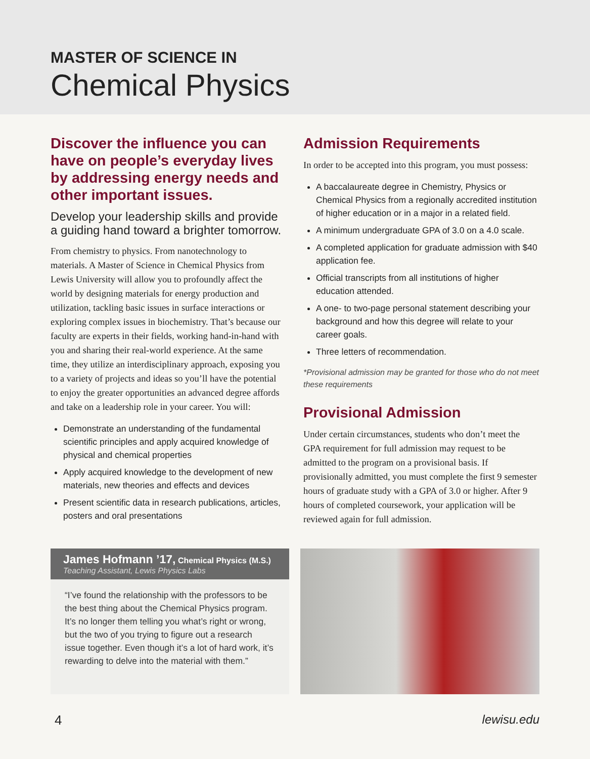MASTER OF SCIENCE IN
Chemical Physics
Discover the influence you can have on people’s everyday lives by addressing energy needs and other important issues.
Develop your leadership skills and provide a guiding hand toward a brighter tomorrow.
From chemistry to physics. From nanotechnology to materials. A Master of Science in Chemical Physics from Lewis University will allow you to profoundly affect the world by designing materials for energy production and utilization, tackling basic issues in surface interactions or exploring complex issues in biochemistry. That’s because our faculty are experts in their fields, working hand-in-hand with you and sharing their real-world experience. At the same time, they utilize an interdisciplinary approach, exposing you to a variety of projects and ideas so you’ll have the potential to enjoy the greater opportunities an advanced degree affords and take on a leadership role in your career. You will:
Demonstrate an understanding of the fundamental scientific principles and apply acquired knowledge of physical and chemical properties
Apply acquired knowledge to the development of new materials, new theories and effects and devices
Present scientific data in research publications, articles, posters and oral presentations
Admission Requirements
In order to be accepted into this program, you must possess:
A baccalaureate degree in Chemistry, Physics or Chemical Physics from a regionally accredited institution of higher education or in a major in a related field.
A minimum undergraduate GPA of 3.0 on a 4.0 scale.
A completed application for graduate admission with $40 application fee.
Official transcripts from all institutions of higher education attended.
A one- to two-page personal statement describing your background and how this degree will relate to your career goals.
Three letters of recommendation.
*Provisional admission may be granted for those who do not meet these requirements
Provisional Admission
Under certain circumstances, students who don’t meet the GPA requirement for full admission may request to be admitted to the program on a provisional basis. If provisionally admitted, you must complete the first 9 semester hours of graduate study with a GPA of 3.0 or higher. After 9 hours of completed coursework, your application will be reviewed again for full admission.
James Hofmann ’17, Chemical Physics (M.S.)
Teaching Assistant, Lewis Physics Labs
“I’ve found the relationship with the professors to be the best thing about the Chemical Physics program. It’s no longer them telling you what’s right or wrong, but the two of you trying to figure out a research issue together. Even though it’s a lot of hard work, it’s rewarding to delve into the material with them.”
4 lewisu.edu